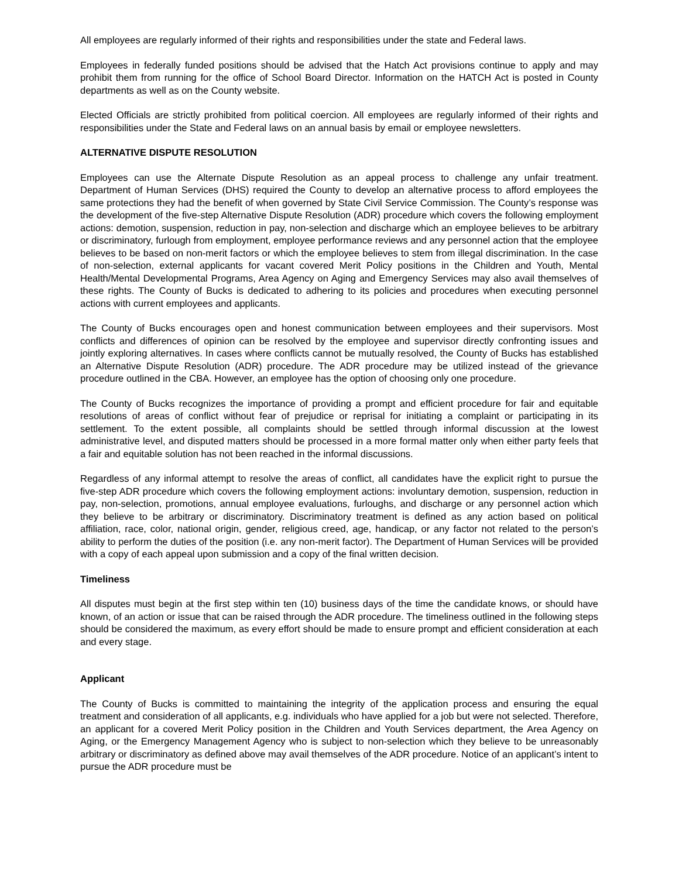All employees are regularly informed of their rights and responsibilities under the state and Federal laws.
Employees in federally funded positions should be advised that the Hatch Act provisions continue to apply and may prohibit them from running for the office of School Board Director. Information on the HATCH Act is posted in County departments as well as on the County website.
Elected Officials are strictly prohibited from political coercion. All employees are regularly informed of their rights and responsibilities under the State and Federal laws on an annual basis by email or employee newsletters.
ALTERNATIVE DISPUTE RESOLUTION
Employees can use the Alternate Dispute Resolution as an appeal process to challenge any unfair treatment. Department of Human Services (DHS) required the County to develop an alternative process to afford employees the same protections they had the benefit of when governed by State Civil Service Commission. The County’s response was the development of the five-step Alternative Dispute Resolution (ADR) procedure which covers the following employment actions: demotion, suspension, reduction in pay, non-selection and discharge which an employee believes to be arbitrary or discriminatory, furlough from employment, employee performance reviews and any personnel action that the employee believes to be based on non-merit factors or which the employee believes to stem from illegal discrimination. In the case of non-selection, external applicants for vacant covered Merit Policy positions in the Children and Youth, Mental Health/Mental Developmental Programs, Area Agency on Aging and Emergency Services may also avail themselves of these rights. The County of Bucks is dedicated to adhering to its policies and procedures when executing personnel actions with current employees and applicants.
The County of Bucks encourages open and honest communication between employees and their supervisors. Most conflicts and differences of opinion can be resolved by the employee and supervisor directly confronting issues and jointly exploring alternatives. In cases where conflicts cannot be mutually resolved, the County of Bucks has established an Alternative Dispute Resolution (ADR) procedure. The ADR procedure may be utilized instead of the grievance procedure outlined in the CBA. However, an employee has the option of choosing only one procedure.
The County of Bucks recognizes the importance of providing a prompt and efficient procedure for fair and equitable resolutions of areas of conflict without fear of prejudice or reprisal for initiating a complaint or participating in its settlement. To the extent possible, all complaints should be settled through informal discussion at the lowest administrative level, and disputed matters should be processed in a more formal matter only when either party feels that a fair and equitable solution has not been reached in the informal discussions.
Regardless of any informal attempt to resolve the areas of conflict, all candidates have the explicit right to pursue the five-step ADR procedure which covers the following employment actions: involuntary demotion, suspension, reduction in pay, non-selection, promotions, annual employee evaluations, furloughs, and discharge or any personnel action which they believe to be arbitrary or discriminatory. Discriminatory treatment is defined as any action based on political affiliation, race, color, national origin, gender, religious creed, age, handicap, or any factor not related to the person’s ability to perform the duties of the position (i.e. any non-merit factor). The Department of Human Services will be provided with a copy of each appeal upon submission and a copy of the final written decision.
Timeliness
All disputes must begin at the first step within ten (10) business days of the time the candidate knows, or should have known, of an action or issue that can be raised through the ADR procedure. The timeliness outlined in the following steps should be considered the maximum, as every effort should be made to ensure prompt and efficient consideration at each and every stage.
Applicant
The County of Bucks is committed to maintaining the integrity of the application process and ensuring the equal treatment and consideration of all applicants, e.g. individuals who have applied for a job but were not selected. Therefore, an applicant for a covered Merit Policy position in the Children and Youth Services department, the Area Agency on Aging, or the Emergency Management Agency who is subject to non-selection which they believe to be unreasonably arbitrary or discriminatory as defined above may avail themselves of the ADR procedure. Notice of an applicant’s intent to pursue the ADR procedure must be